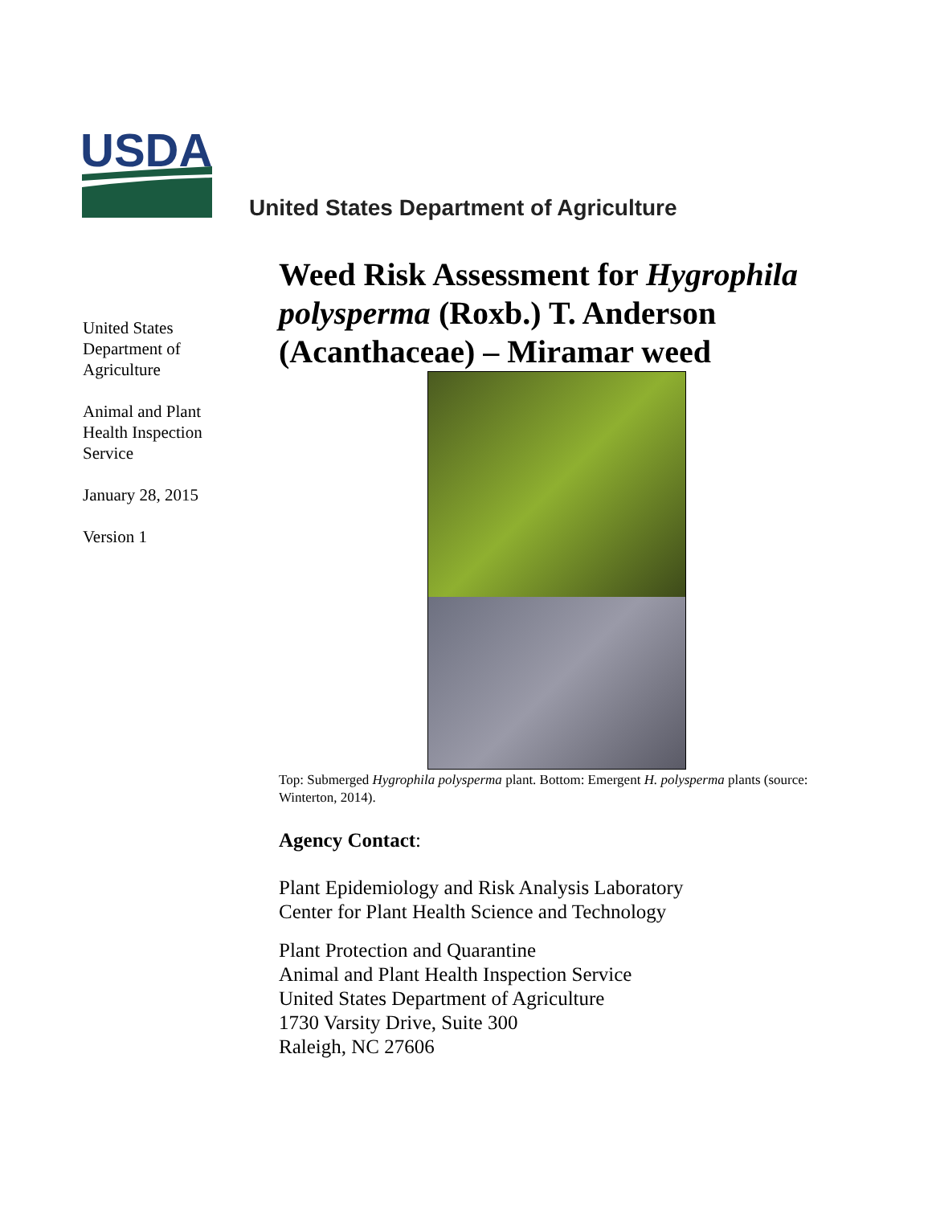USDA
United States Department of Agriculture
United States Department of Agriculture
Animal and Plant Health Inspection Service
January 28, 2015
Version 1
Weed Risk Assessment for Hygrophila polysperma (Roxb.) T. Anderson (Acanthaceae) – Miramar weed
Top: Submerged Hygrophila polysperma plant. Bottom: Emergent H. polysperma plants (source: Winterton, 2014).
Agency Contact:
Plant Epidemiology and Risk Analysis Laboratory
Center for Plant Health Science and Technology
Plant Protection and Quarantine
Animal and Plant Health Inspection Service
United States Department of Agriculture
1730 Varsity Drive, Suite 300
Raleigh, NC 27606